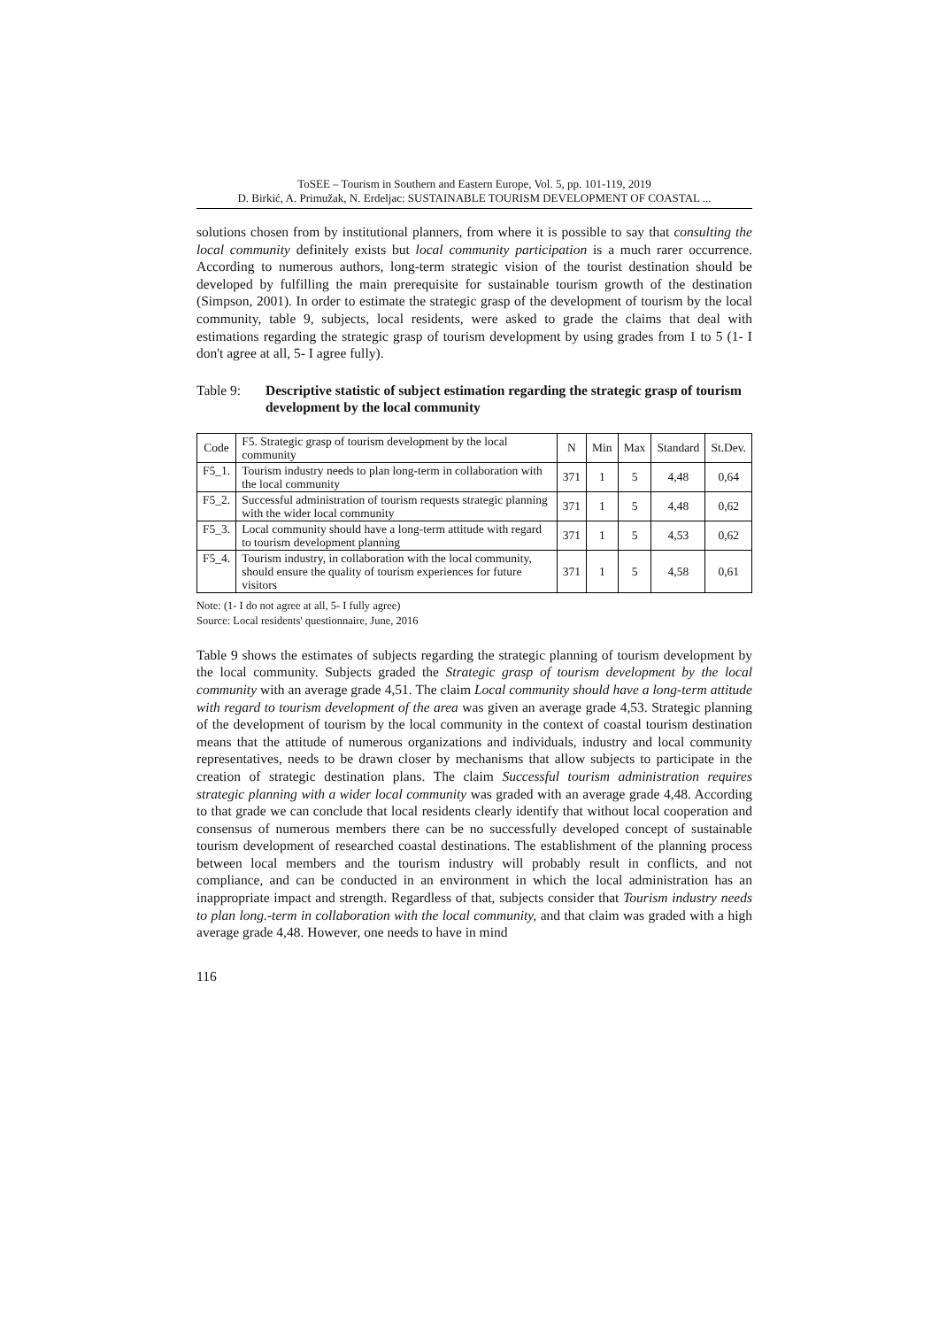ToSEE – Tourism in Southern and Eastern Europe, Vol. 5, pp. 101-119, 2019
D. Birkić, A. Primužak, N. Erdeljac: SUSTAINABLE TOURISM DEVELOPMENT OF COASTAL ...
solutions chosen from by institutional planners, from where it is possible to say that consulting the local community definitely exists but local community participation is a much rarer occurrence. According to numerous authors, long-term strategic vision of the tourist destination should be developed by fulfilling the main prerequisite for sustainable tourism growth of the destination (Simpson, 2001). In order to estimate the strategic grasp of the development of tourism by the local community, table 9, subjects, local residents, were asked to grade the claims that deal with estimations regarding the strategic grasp of tourism development by using grades from 1 to 5 (1- I don't agree at all, 5- I agree fully).
Table 9: Descriptive statistic of subject estimation regarding the strategic grasp of tourism development by the local community
| Code | F5. Strategic grasp of tourism development by the local community | N | Min | Max | Standard | St.Dev. |
| F5_1. | Tourism industry needs to plan long-term in collaboration with the local community | 371 | 1 | 5 | 4,48 | 0,64 |
| F5_2. | Successful administration of tourism requests strategic planning with the wider local community | 371 | 1 | 5 | 4,48 | 0,62 |
| F5_3. | Local community should have a long-term attitude with regard to tourism development planning | 371 | 1 | 5 | 4,53 | 0,62 |
| F5_4. | Tourism industry, in collaboration with the local community, should ensure the quality of tourism experiences for future visitors | 371 | 1 | 5 | 4,58 | 0,61 |
Note: (1- I do not agree at all, 5- I fully agree)
Source: Local residents' questionnaire, June, 2016
Table 9 shows the estimates of subjects regarding the strategic planning of tourism development by the local community. Subjects graded the Strategic grasp of tourism development by the local community with an average grade 4,51. The claim Local community should have a long-term attitude with regard to tourism development of the area was given an average grade 4,53. Strategic planning of the development of tourism by the local community in the context of coastal tourism destination means that the attitude of numerous organizations and individuals, industry and local community representatives, needs to be drawn closer by mechanisms that allow subjects to participate in the creation of strategic destination plans. The claim Successful tourism administration requires strategic planning with a wider local community was graded with an average grade 4,48. According to that grade we can conclude that local residents clearly identify that without local cooperation and consensus of numerous members there can be no successfully developed concept of sustainable tourism development of researched coastal destinations. The establishment of the planning process between local members and the tourism industry will probably result in conflicts, and not compliance, and can be conducted in an environment in which the local administration has an inappropriate impact and strength. Regardless of that, subjects consider that Tourism industry needs to plan long.-term in collaboration with the local community, and that claim was graded with a high average grade 4,48. However, one needs to have in mind
116